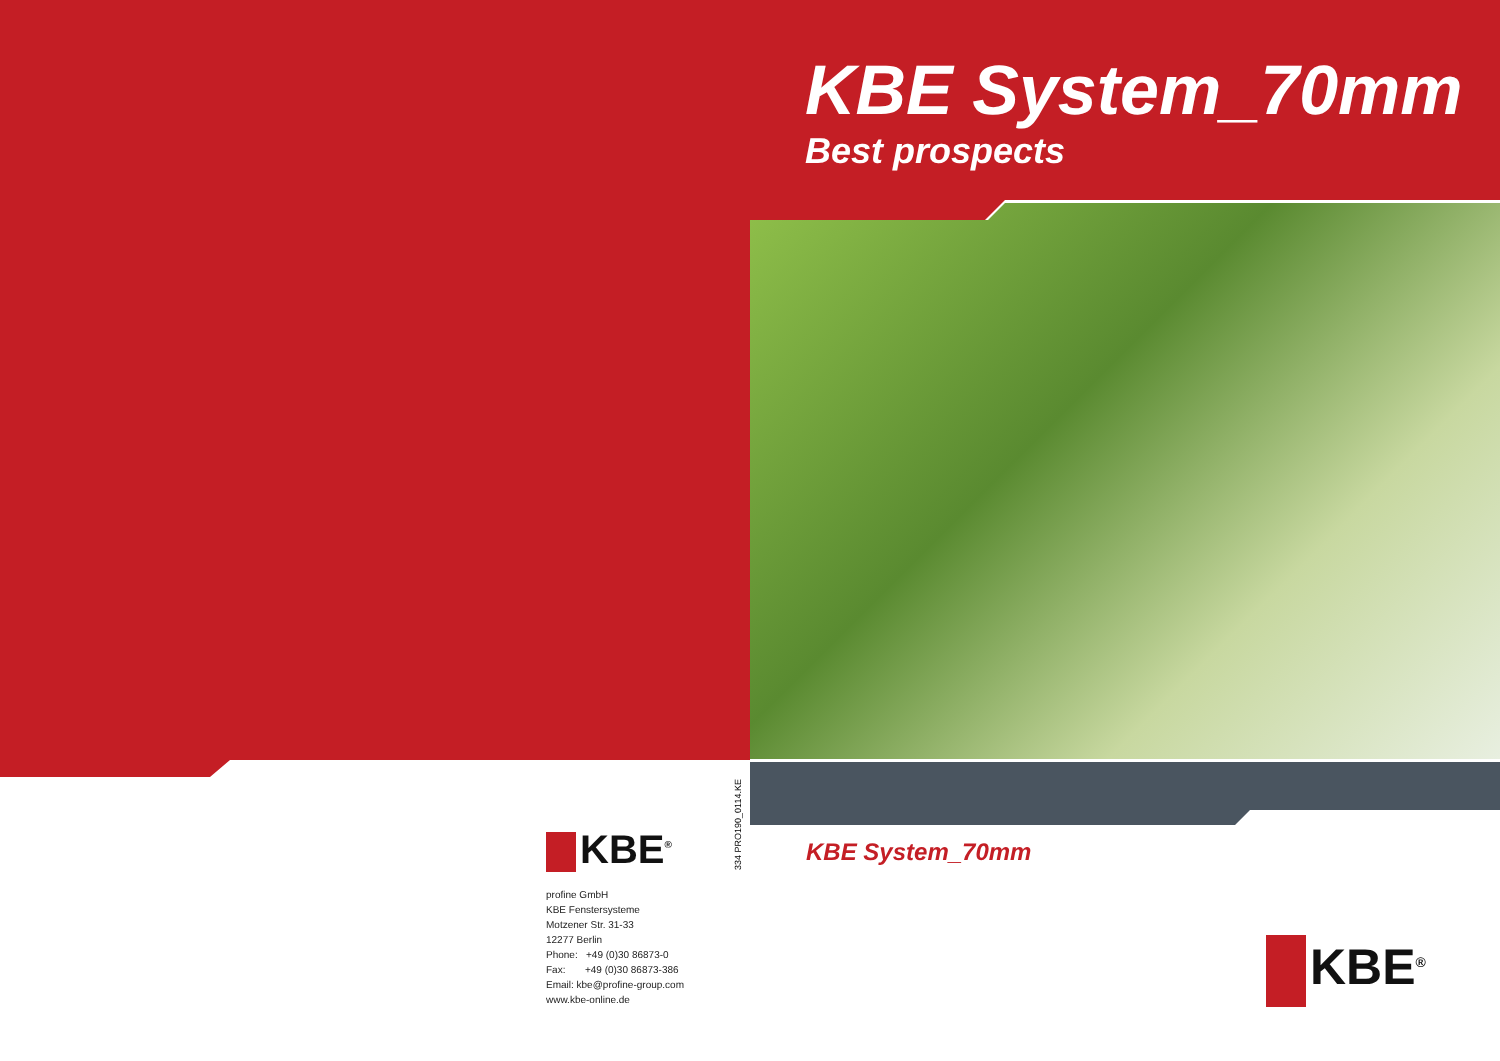KBE System_70mm
Best prospects
KBE<sup>®</sup>
profine GmbH
KBE Fenstersysteme
Motzener Str. 31-33
12277 Berlin
Phone: +49 (0)30 86873-0
Fax: +49 (0)30 86873-386
Email: kbe@profine-group.com
www.kbe-online.de
334 PRO190_0114.KE
KBE System_70mm
KBE<sup>®</sup>